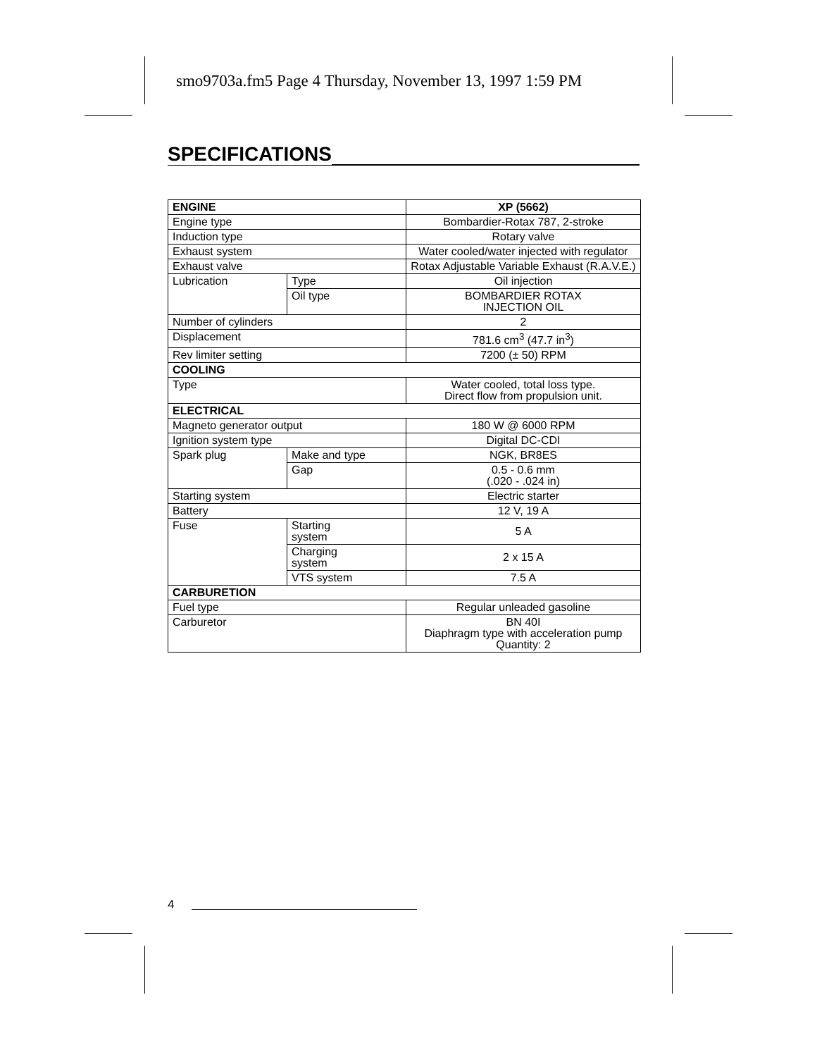smo9703a.fm5 Page 4 Thursday, November 13, 1997 1:59 PM
SPECIFICATIONS
| ENGINE | | XP (5662) |
| --- | --- | --- |
| Engine type | | Bombardier-Rotax 787, 2-stroke |
| Induction type | | Rotary valve |
| Exhaust system | | Water cooled/water injected with regulator |
| Exhaust valve | | Rotax Adjustable Variable Exhaust (R.A.V.E.) |
| Lubrication | Type | Oil injection |
| | Oil type | BOMBARDIER ROTAX INJECTION OIL |
| Number of cylinders | | 2 |
| Displacement | | 781.6 cm<sup>3</sup> (47.7 in<sup>3</sup>) |
| Rev limiter setting | | 7200 (± 50) RPM |
| COOLING | | |
| Type | | Water cooled, total loss type. Direct flow from propulsion unit. |
| ELECTRICAL | | |
| Magneto generator output | | 180 W @ 6000 RPM |
| Ignition system type | | Digital DC-CDI |
| Spark plug | Make and type | NGK, BR8ES |
| | Gap | 0.5 - 0.6 mm (.020 - .024 in) |
| Starting system | | Electric starter |
| Battery | | 12 V, 19 A |
| Fuse | Starting system | 5 A |
| | Charging system | 2 x 15 A |
| | VTS system | 7.5 A |
| CARBURETION | | |
| Fuel type | | Regular unleaded gasoline |
| Carburetor | | BN 40I Diaphragm type with acceleration pump Quantity: 2 |
4